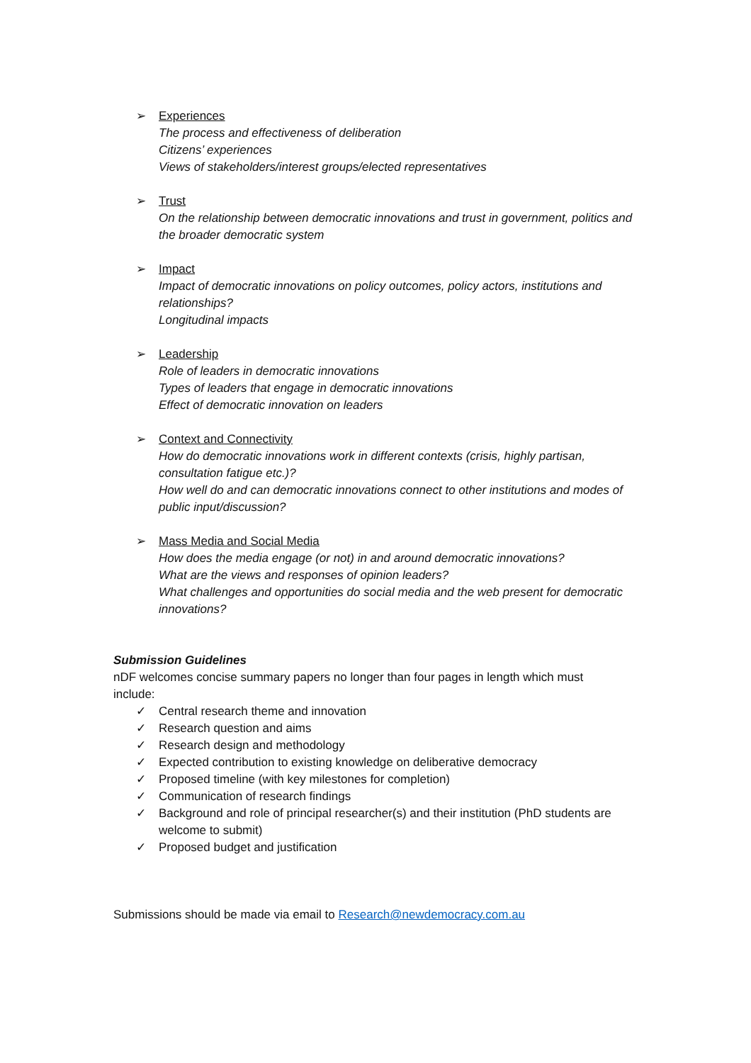➢ Experiences
The process and effectiveness of deliberation
Citizens’ experiences
Views of stakeholders/interest groups/elected representatives
➢ Trust
On the relationship between democratic innovations and trust in government, politics and the broader democratic system
➢ Impact
Impact of democratic innovations on policy outcomes, policy actors, institutions and relationships?
Longitudinal impacts
➢ Leadership
Role of leaders in democratic innovations
Types of leaders that engage in democratic innovations
Effect of democratic innovation on leaders
➢ Context and Connectivity
How do democratic innovations work in different contexts (crisis, highly partisan, consultation fatigue etc.)?
How well do and can democratic innovations connect to other institutions and modes of public input/discussion?
➢ Mass Media and Social Media
How does the media engage (or not) in and around democratic innovations?
What are the views and responses of opinion leaders?
What challenges and opportunities do social media and the web present for democratic innovations?
Submission Guidelines
nDF welcomes concise summary papers no longer than four pages in length which must include:
✓ Central research theme and innovation
✓ Research question and aims
✓ Research design and methodology
✓ Expected contribution to existing knowledge on deliberative democracy
✓ Proposed timeline (with key milestones for completion)
✓ Communication of research findings
✓ Background and role of principal researcher(s) and their institution (PhD students are welcome to submit)
✓ Proposed budget and justification
Submissions should be made via email to Research@newdemocracy.com.au